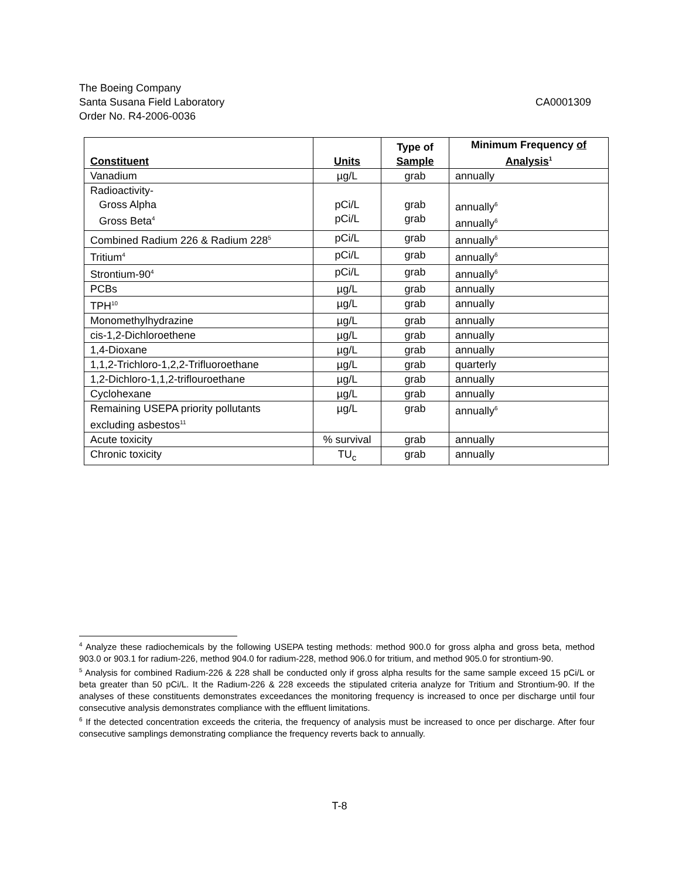The Boeing Company
Santa Susana Field Laboratory CA0001309
Order No. R4-2006-0036
| Constituent | Units | Type of Sample | Minimum Frequency of Analysis<sup>1</sup> |
| --- | --- | --- | --- |
| Vanadium | µg/L | grab | annually |
| Radioactivity- Gross Alpha Gross Beta<sup>4</sup> | pCi/L pCi/L | grab grab | annually<sup>6</sup> annually<sup>6</sup> |
| Combined Radium 226 & Radium 228<sup>5</sup> | pCi/L | grab | annually<sup>6</sup> |
| Tritium<sup>4</sup> | pCi/L | grab | annually<sup>6</sup> |
| Strontium-90<sup>4</sup> | pCi/L | grab | annually<sup>6</sup> |
| PCBs | µg/L | grab | annually |
| TPH<sup>10</sup> | µg/L | grab | annually |
| Monomethylhydrazine | µg/L | grab | annually |
| cis-1,2-Dichloroethene | µg/L | grab | annually |
| 1,4-Dioxane | µg/L | grab | annually |
| 1,1,2-Trichloro-1,2,2-Trifluoroethane | µg/L | grab | quarterly |
| 1,2-Dichloro-1,1,2-triflouroethane | µg/L | grab | annually |
| Cyclohexane | µg/L | grab | annually |
| Remaining USEPA priority pollutants excluding asbestos<sup>11</sup> | µg/L | grab | annually<sup>6</sup> |
| Acute toxicity | % survival | grab | annually |
| Chronic toxicity | TU<sub>c</sub> | grab | annually |
<sup>4</sup> Analyze these radiochemicals by the following USEPA testing methods: method 900.0 for gross alpha and gross beta, method 903.0 or 903.1 for radium-226, method 904.0 for radium-228, method 906.0 for tritium, and method 905.0 for strontium-90.
<sup>5</sup> Analysis for combined Radium-226 & 228 shall be conducted only if gross alpha results for the same sample exceed 15 pCi/L or beta greater than 50 pCi/L. It the Radium-226 & 228 exceeds the stipulated criteria analyze for Tritium and Strontium-90. If the analyses of these constituents demonstrates exceedances the monitoring frequency is increased to once per discharge until four consecutive analysis demonstrates compliance with the effluent limitations.
<sup>6</sup> If the detected concentration exceeds the criteria, the frequency of analysis must be increased to once per discharge. After four consecutive samplings demonstrating compliance the frequency reverts back to annually.
T-8